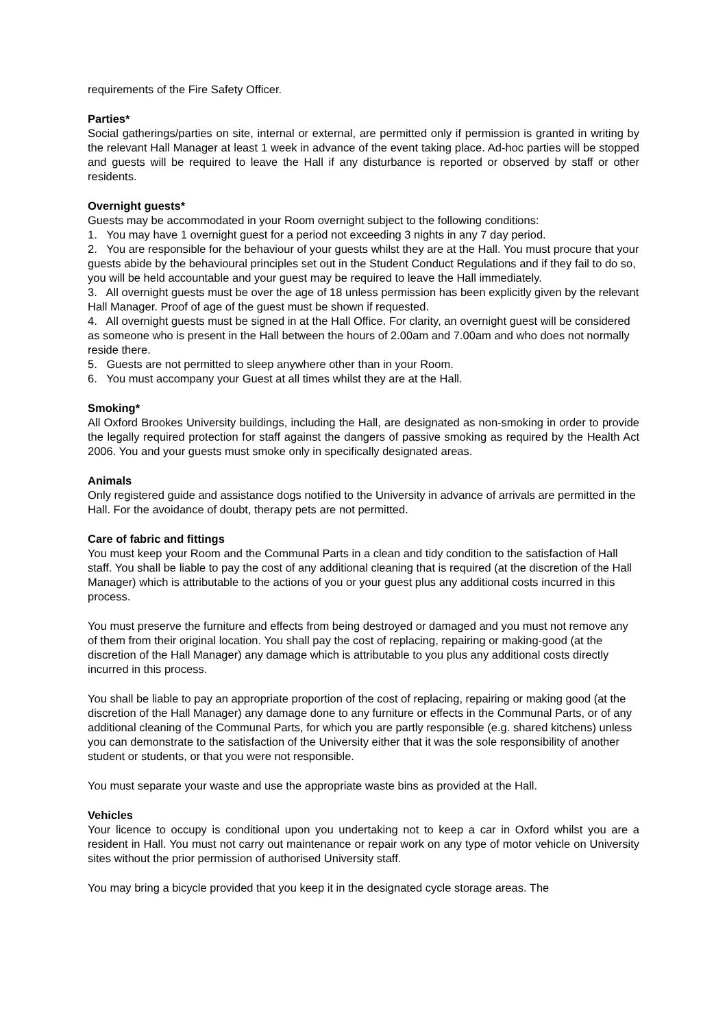requirements of the Fire Safety Officer.
Parties*
Social gatherings/parties on site, internal or external, are permitted only if permission is granted in writing by the relevant Hall Manager at least 1 week in advance of the event taking place. Ad-hoc parties will be stopped and guests will be required to leave the Hall if any disturbance is reported or observed by staff or other residents.
Overnight guests*
Guests may be accommodated in your Room overnight subject to the following conditions:
1. You may have 1 overnight guest for a period not exceeding 3 nights in any 7 day period.
2. You are responsible for the behaviour of your guests whilst they are at the Hall. You must procure that your guests abide by the behavioural principles set out in the Student Conduct Regulations and if they fail to do so, you will be held accountable and your guest may be required to leave the Hall immediately.
3. All overnight guests must be over the age of 18 unless permission has been explicitly given by the relevant Hall Manager. Proof of age of the guest must be shown if requested.
4. All overnight guests must be signed in at the Hall Office. For clarity, an overnight guest will be considered as someone who is present in the Hall between the hours of 2.00am and 7.00am and who does not normally reside there.
5. Guests are not permitted to sleep anywhere other than in your Room.
6. You must accompany your Guest at all times whilst they are at the Hall.
Smoking*
All Oxford Brookes University buildings, including the Hall, are designated as non-smoking in order to provide the legally required protection for staff against the dangers of passive smoking as required by the Health Act 2006. You and your guests must smoke only in specifically designated areas.
Animals
Only registered guide and assistance dogs notified to the University in advance of arrivals are permitted in the Hall. For the avoidance of doubt, therapy pets are not permitted.
Care of fabric and fittings
You must keep your Room and the Communal Parts in a clean and tidy condition to the satisfaction of Hall staff. You shall be liable to pay the cost of any additional cleaning that is required (at the discretion of the Hall Manager) which is attributable to the actions of you or your guest plus any additional costs incurred in this process.
You must preserve the furniture and effects from being destroyed or damaged and you must not remove any of them from their original location. You shall pay the cost of replacing, repairing or making-good (at the discretion of the Hall Manager) any damage which is attributable to you plus any additional costs directly incurred in this process.
You shall be liable to pay an appropriate proportion of the cost of replacing, repairing or making good (at the discretion of the Hall Manager) any damage done to any furniture or effects in the Communal Parts, or of any additional cleaning of the Communal Parts, for which you are partly responsible (e.g. shared kitchens) unless you can demonstrate to the satisfaction of the University either that it was the sole responsibility of another student or students, or that you were not responsible.
You must separate your waste and use the appropriate waste bins as provided at the Hall.
Vehicles
Your licence to occupy is conditional upon you undertaking not to keep a car in Oxford whilst you are a resident in Hall. You must not carry out maintenance or repair work on any type of motor vehicle on University sites without the prior permission of authorised University staff.
You may bring a bicycle provided that you keep it in the designated cycle storage areas. The